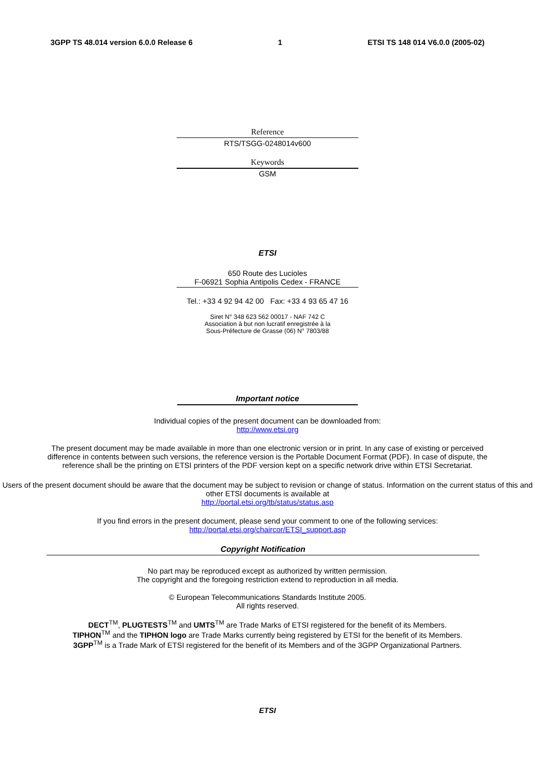3GPP TS 48.014 version 6.0.0 Release 6 1 ETSI TS 148 014 V6.0.0 (2005-02)
Reference
RTS/TSGG-0248014v600
Keywords
GSM
ETSI
650 Route des Lucioles
F-06921 Sophia Antipolis Cedex - FRANCE
Tel.: +33 4 92 94 42 00 Fax: +33 4 93 65 47 16
Siret N° 348 623 562 00017 - NAF 742 C
Association à but non lucratif enregistrée à la
Sous-Préfecture de Grasse (06) N° 7803/88
Important notice
Individual copies of the present document can be downloaded from:
http://www.etsi.org
The present document may be made available in more than one electronic version or in print. In any case of existing or perceived difference in contents between such versions, the reference version is the Portable Document Format (PDF). In case of dispute, the reference shall be the printing on ETSI printers of the PDF version kept on a specific network drive within ETSI Secretariat.
Users of the present document should be aware that the document may be subject to revision or change of status. Information on the current status of this and other ETSI documents is available at
http://portal.etsi.org/tb/status/status.asp
If you find errors in the present document, please send your comment to one of the following services:
http://portal.etsi.org/chaircor/ETSI_support.asp
Copyright Notification
No part may be reproduced except as authorized by written permission.
The copyright and the foregoing restriction extend to reproduction in all media.
© European Telecommunications Standards Institute 2005.
All rights reserved.
DECT<sup>TM</sup>, PLUGTESTS<sup>TM</sup> and UMTS<sup>TM</sup> are Trade Marks of ETSI registered for the benefit of its Members.
TIPHON<sup>TM</sup> and the TIPHON logo are Trade Marks currently being registered by ETSI for the benefit of its Members.
3GPP<sup>TM</sup> is a Trade Mark of ETSI registered for the benefit of its Members and of the 3GPP Organizational Partners.
ETSI